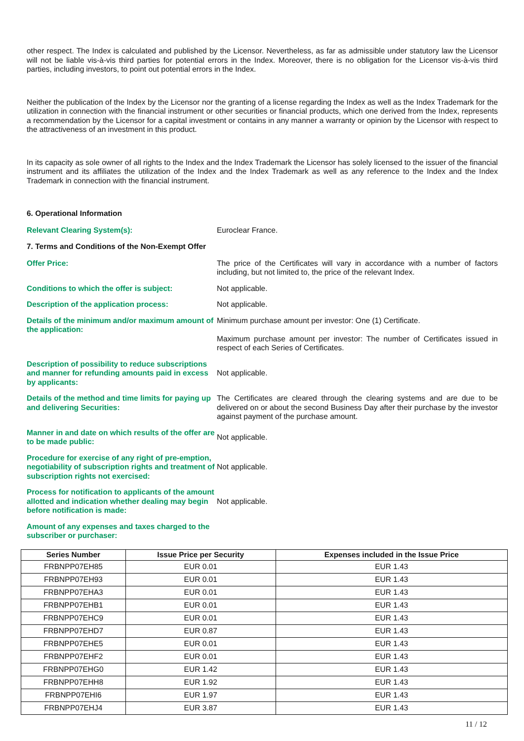other respect. The Index is calculated and published by the Licensor. Nevertheless, as far as admissible under statutory law the Licensor will not be liable vis-à-vis third parties for potential errors in the Index. Moreover, there is no obligation for the Licensor vis-à-vis third parties, including investors, to point out potential errors in the Index.
Neither the publication of the Index by the Licensor nor the granting of a license regarding the Index as well as the Index Trademark for the utilization in connection with the financial instrument or other securities or financial products, which one derived from the Index, represents a recommendation by the Licensor for a capital investment or contains in any manner a warranty or opinion by the Licensor with respect to the attractiveness of an investment in this product.
In its capacity as sole owner of all rights to the Index and the Index Trademark the Licensor has solely licensed to the issuer of the financial instrument and its affiliates the utilization of the Index and the Index Trademark as well as any reference to the Index and the Index Trademark in connection with the financial instrument.
6. Operational Information
Relevant Clearing System(s): Euroclear France.
7. Terms and Conditions of the Non-Exempt Offer
Offer Price: The price of the Certificates will vary in accordance with a number of factors including, but not limited to, the price of the relevant Index.
Conditions to which the offer is subject: Not applicable.
Description of the application process: Not applicable.
Details of the minimum and/or maximum amount of the application:
Minimum purchase amount per investor: One (1) Certificate.
Maximum purchase amount per investor: The number of Certificates issued in respect of each Series of Certificates.
Description of possibility to reduce subscriptions and manner for refunding amounts paid in excess by applicants:
Not applicable.
Details of the method and time limits for paying up and delivering Securities:
The Certificates are cleared through the clearing systems and are due to be delivered on or about the second Business Day after their purchase by the investor against payment of the purchase amount.
Manner in and date on which results of the offer are to be made public:
Not applicable.
Procedure for exercise of any right of pre-emption, negotiability of subscription rights and treatment of subscription rights not exercised:
Not applicable.
Process for notification to applicants of the amount allotted and indication whether dealing may begin before notification is made:
Not applicable.
Amount of any expenses and taxes charged to the subscriber or purchaser:
| Series Number | Issue Price per Security | Expenses included in the Issue Price |
| --- | --- | --- |
| FRBNPP07EH85 | EUR 0.01 | EUR 1.43 |
| FRBNPP07EH93 | EUR 0.01 | EUR 1.43 |
| FRBNPP07EHA3 | EUR 0.01 | EUR 1.43 |
| FRBNPP07EHB1 | EUR 0.01 | EUR 1.43 |
| FRBNPP07EHC9 | EUR 0.01 | EUR 1.43 |
| FRBNPP07EHD7 | EUR 0.87 | EUR 1.43 |
| FRBNPP07EHE5 | EUR 0.01 | EUR 1.43 |
| FRBNPP07EHF2 | EUR 0.01 | EUR 1.43 |
| FRBNPP07EHG0 | EUR 1.42 | EUR 1.43 |
| FRBNPP07EHH8 | EUR 1.92 | EUR 1.43 |
| FRBNPP07EHI6 | EUR 1.97 | EUR 1.43 |
| FRBNPP07EHJ4 | EUR 3.87 | EUR 1.43 |
11 / 12